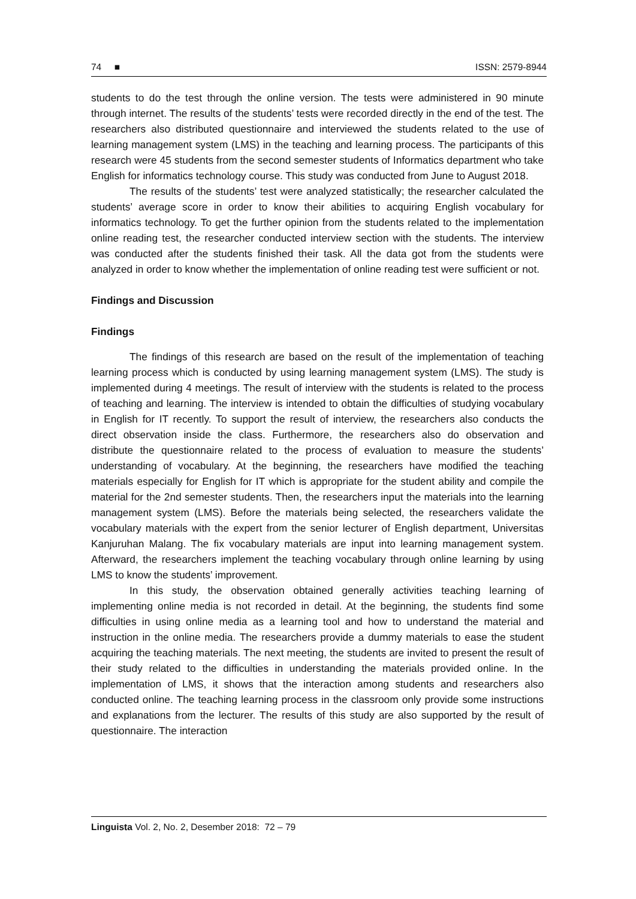74 ■ ISSN: 2579-8944
students to do the test through the online version. The tests were administered in 90 minute through internet. The results of the students’ tests were recorded directly in the end of the test. The researchers also distributed questionnaire and interviewed the students related to the use of learning management system (LMS) in the teaching and learning process. The participants of this research were 45 students from the second semester students of Informatics department who take English for informatics technology course. This study was conducted from June to August 2018.
The results of the students’ test were analyzed statistically; the researcher calculated the students’ average score in order to know their abilities to acquiring English vocabulary for informatics technology. To get the further opinion from the students related to the implementation online reading test, the researcher conducted interview section with the students. The interview was conducted after the students finished their task. All the data got from the students were analyzed in order to know whether the implementation of online reading test were sufficient or not.
Findings and Discussion
Findings
The findings of this research are based on the result of the implementation of teaching learning process which is conducted by using learning management system (LMS). The study is implemented during 4 meetings. The result of interview with the students is related to the process of teaching and learning. The interview is intended to obtain the difficulties of studying vocabulary in English for IT recently. To support the result of interview, the researchers also conducts the direct observation inside the class. Furthermore, the researchers also do observation and distribute the questionnaire related to the process of evaluation to measure the students’ understanding of vocabulary. At the beginning, the researchers have modified the teaching materials especially for English for IT which is appropriate for the student ability and compile the material for the 2nd semester students. Then, the researchers input the materials into the learning management system (LMS). Before the materials being selected, the researchers validate the vocabulary materials with the expert from the senior lecturer of English department, Universitas Kanjuruhan Malang. The fix vocabulary materials are input into learning management system. Afterward, the researchers implement the teaching vocabulary through online learning by using LMS to know the students’ improvement.
In this study, the observation obtained generally activities teaching learning of implementing online media is not recorded in detail. At the beginning, the students find some difficulties in using online media as a learning tool and how to understand the material and instruction in the online media. The researchers provide a dummy materials to ease the student acquiring the teaching materials. The next meeting, the students are invited to present the result of their study related to the difficulties in understanding the materials provided online. In the implementation of LMS, it shows that the interaction among students and researchers also conducted online. The teaching learning process in the classroom only provide some instructions and explanations from the lecturer. The results of this study are also supported by the result of questionnaire. The interaction
Linguista Vol. 2, No. 2, Desember 2018: 72 – 79